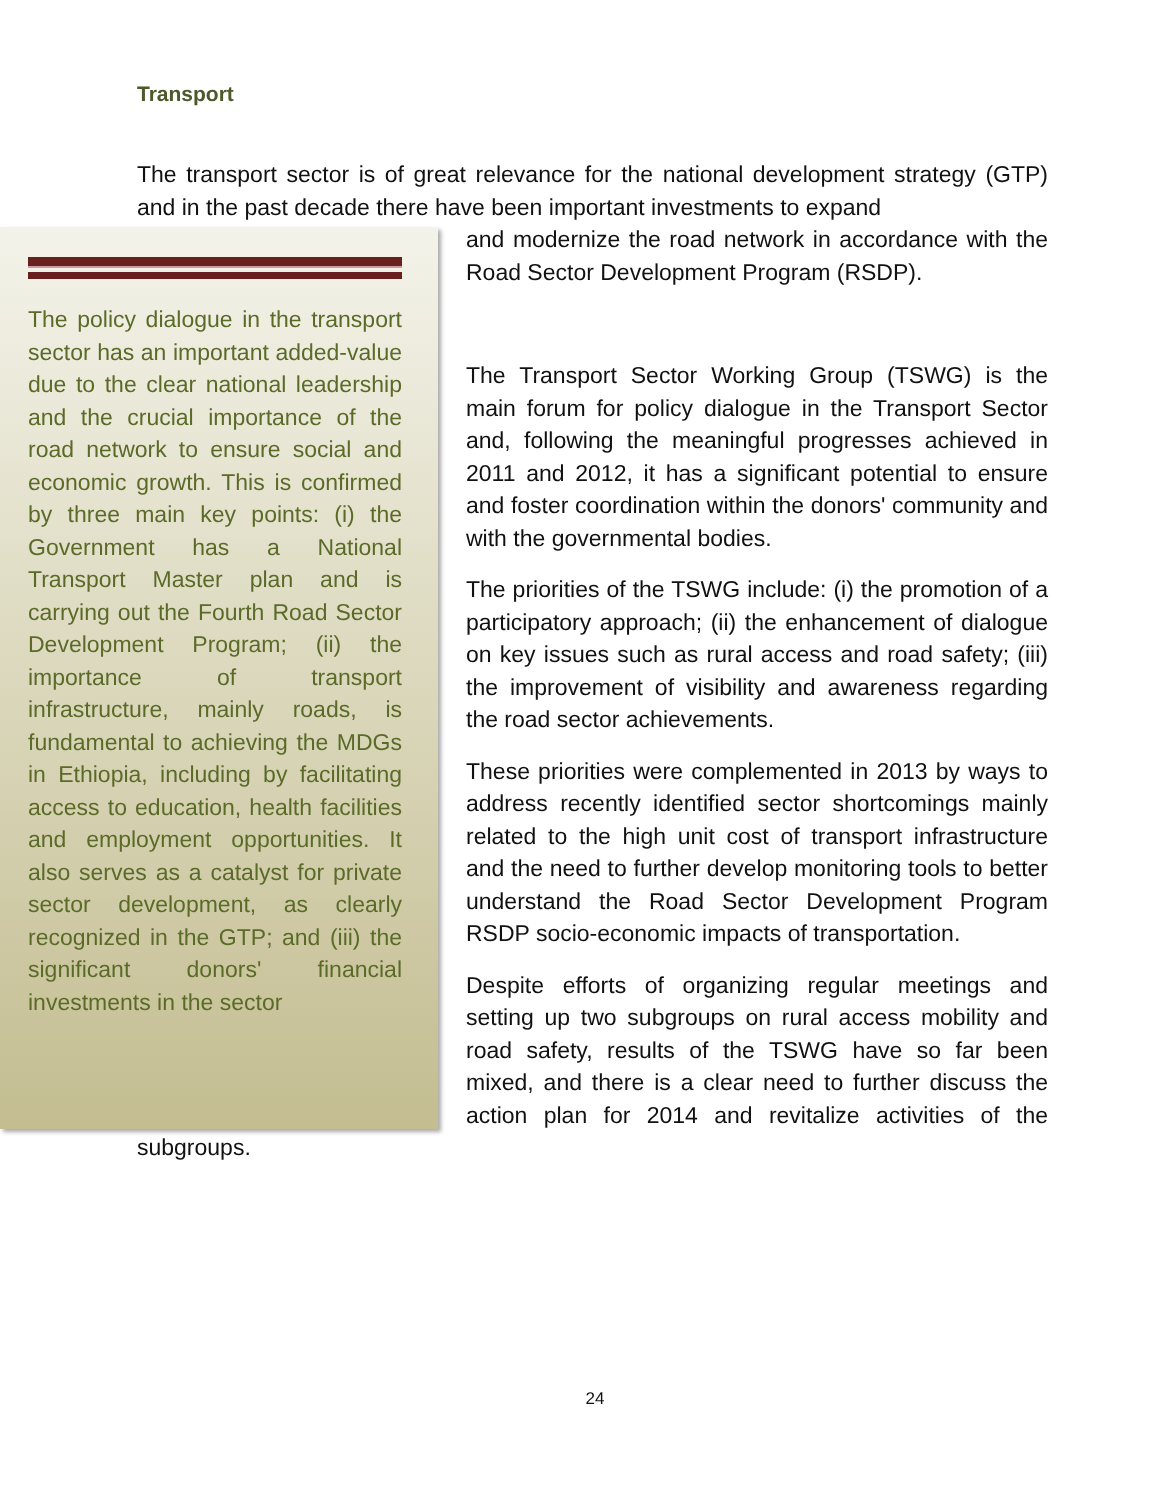Transport
The transport sector is of great relevance for the national development strategy (GTP) and in the past decade there have been important investments to expand
The policy dialogue in the transport sector has an important added-value due to the clear national leadership and the crucial importance of the road network to ensure social and economic growth. This is confirmed by three main key points: (i) the Government has a National Transport Master plan and is carrying out the Fourth Road Sector Development Program; (ii) the importance of transport infrastructure, mainly roads, is fundamental to achieving the MDGs in Ethiopia, including by facilitating access to education, health facilities and employment opportunities. It also serves as a catalyst for private sector development, as clearly recognized in the GTP; and (iii) the significant donors' financial investments in the sector
and modernize the road network in accordance with the Road Sector Development Program (RSDP).
The Transport Sector Working Group (TSWG) is the main forum for policy dialogue in the Transport Sector and, following the meaningful progresses achieved in 2011 and 2012, it has a significant potential to ensure and foster coordination within the donors' community and with the governmental bodies.
The priorities of the TSWG include: (i) the promotion of a participatory approach; (ii) the enhancement of dialogue on key issues such as rural access and road safety; (iii) the improvement of visibility and awareness regarding the road sector achievements.
These priorities were complemented in 2013 by ways to address recently identified sector shortcomings mainly related to the high unit cost of transport infrastructure and the need to further develop monitoring tools to better understand the Road Sector Development Program RSDP socio-economic impacts of transportation.
Despite efforts of organizing regular meetings and setting up two subgroups on rural access mobility and road safety, results of the TSWG have so far been mixed, and there is a clear need to further discuss the action plan for 2014 and revitalize activities of the subgroups.
24